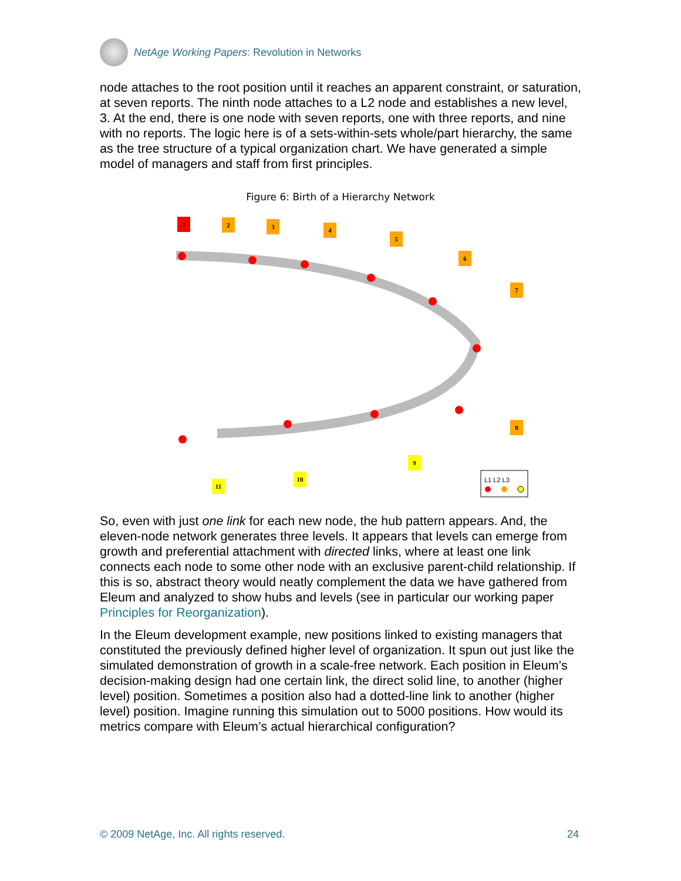NetAge Working Papers: Revolution in Networks
node attaches to the root position until it reaches an apparent constraint, or saturation, at seven reports. The ninth node attaches to a L2 node and establishes a new level, 3. At the end, there is one node with seven reports, one with three reports, and nine with no reports. The logic here is of a sets-within-sets whole/part hierarchy, the same as the tree structure of a typical organization chart. We have generated a simple model of managers and staff from first principles.
Figure 6: Birth of a Hierarchy Network
1
2
3
4
5
6
7
8
9
10
11
L1 L2 L3
So, even with just one link for each new node, the hub pattern appears. And, the eleven-node network generates three levels. It appears that levels can emerge from growth and preferential attachment with directed links, where at least one link connects each node to some other node with an exclusive parent-child relationship. If this is so, abstract theory would neatly complement the data we have gathered from Eleum and analyzed to show hubs and levels (see in particular our working paper Principles for Reorganization).
In the Eleum development example, new positions linked to existing managers that constituted the previously defined higher level of organization. It spun out just like the simulated demonstration of growth in a scale-free network. Each position in Eleum’s decision-making design had one certain link, the direct solid line, to another (higher level) position. Sometimes a position also had a dotted-line link to another (higher level) position. Imagine running this simulation out to 5000 positions. How would its metrics compare with Eleum’s actual hierarchical configuration?
© 2009 NetAge, Inc. All rights reserved. 24